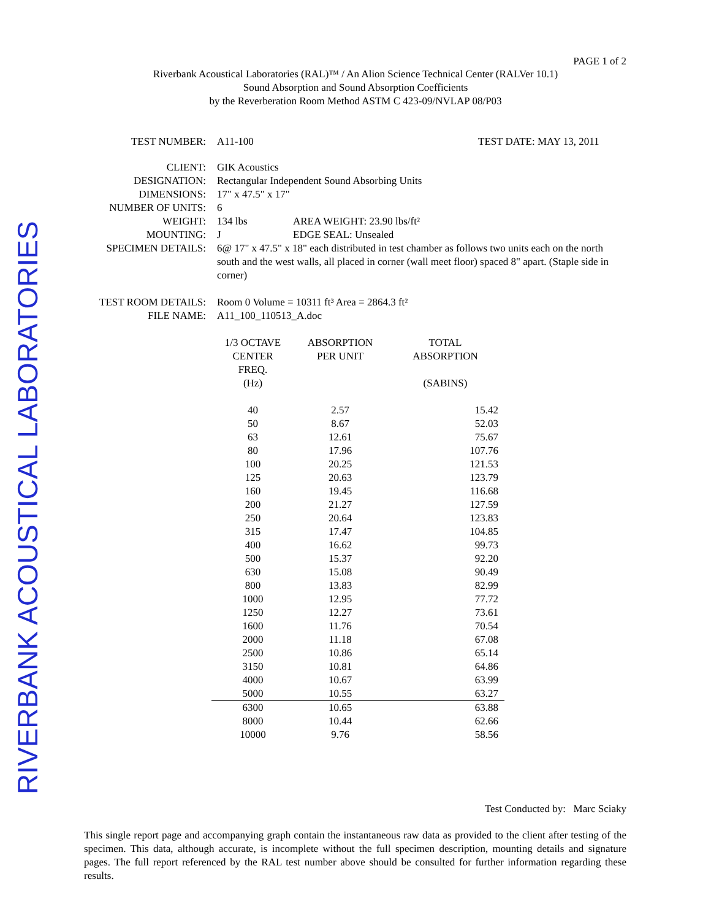RIVERBANK ACOUSTICAL LABORATORIES
PAGE 1 of 2
Riverbank Acoustical Laboratories (RAL)™ / An Alion Science Technical Center (RALVer 10.1)
Sound Absorption and Sound Absorption Coefficients
by the Reverberation Room Method ASTM C 423-09/NVLAP 08/P03
TEST NUMBER: A11-100 TEST DATE: MAY 13, 2011
CLIENT: GIK Acoustics
DESIGNATION: Rectangular Independent Sound Absorbing Units
DIMENSIONS: 17" x 47.5" x 17"
NUMBER OF UNITS: 6
WEIGHT: 134 lbs AREA WEIGHT: 23.90 lbs/ft²
MOUNTING: J EDGE SEAL: Unsealed
SPECIMEN DETAILS: 6@ 17" x 47.5" x 18" each distributed in test chamber as follows two units each on the north south and the west walls, all placed in corner (wall meet floor) spaced 8" apart. (Staple side in corner)
TEST ROOM DETAILS: Room 0 Volume = 10311 ft³ Area = 2864.3 ft²
FILE NAME: A11_100_110513_A.doc
| 1/3 OCTAVE CENTER FREQ. (Hz) | ABSORPTION PER UNIT | TOTAL ABSORPTION (SABINS) |
| --- | --- | --- |
| 40 | 2.57 | 15.42 |
| 50 | 8.67 | 52.03 |
| 63 | 12.61 | 75.67 |
| 80 | 17.96 | 107.76 |
| 100 | 20.25 | 121.53 |
| 125 | 20.63 | 123.79 |
| 160 | 19.45 | 116.68 |
| 200 | 21.27 | 127.59 |
| 250 | 20.64 | 123.83 |
| 315 | 17.47 | 104.85 |
| 400 | 16.62 | 99.73 |
| 500 | 15.37 | 92.20 |
| 630 | 15.08 | 90.49 |
| 800 | 13.83 | 82.99 |
| 1000 | 12.95 | 77.72 |
| 1250 | 12.27 | 73.61 |
| 1600 | 11.76 | 70.54 |
| 2000 | 11.18 | 67.08 |
| 2500 | 10.86 | 65.14 |
| 3150 | 10.81 | 64.86 |
| 4000 | 10.67 | 63.99 |
| 5000 | 10.55 | 63.27 |
| 6300 | 10.65 | 63.88 |
| 8000 | 10.44 | 62.66 |
| 10000 | 9.76 | 58.56 |
Test Conducted by: Marc Sciaky
This single report page and accompanying graph contain the instantaneous raw data as provided to the client after testing of the specimen. This data, although accurate, is incomplete without the full specimen description, mounting details and signature pages. The full report referenced by the RAL test number above should be consulted for further information regarding these results.